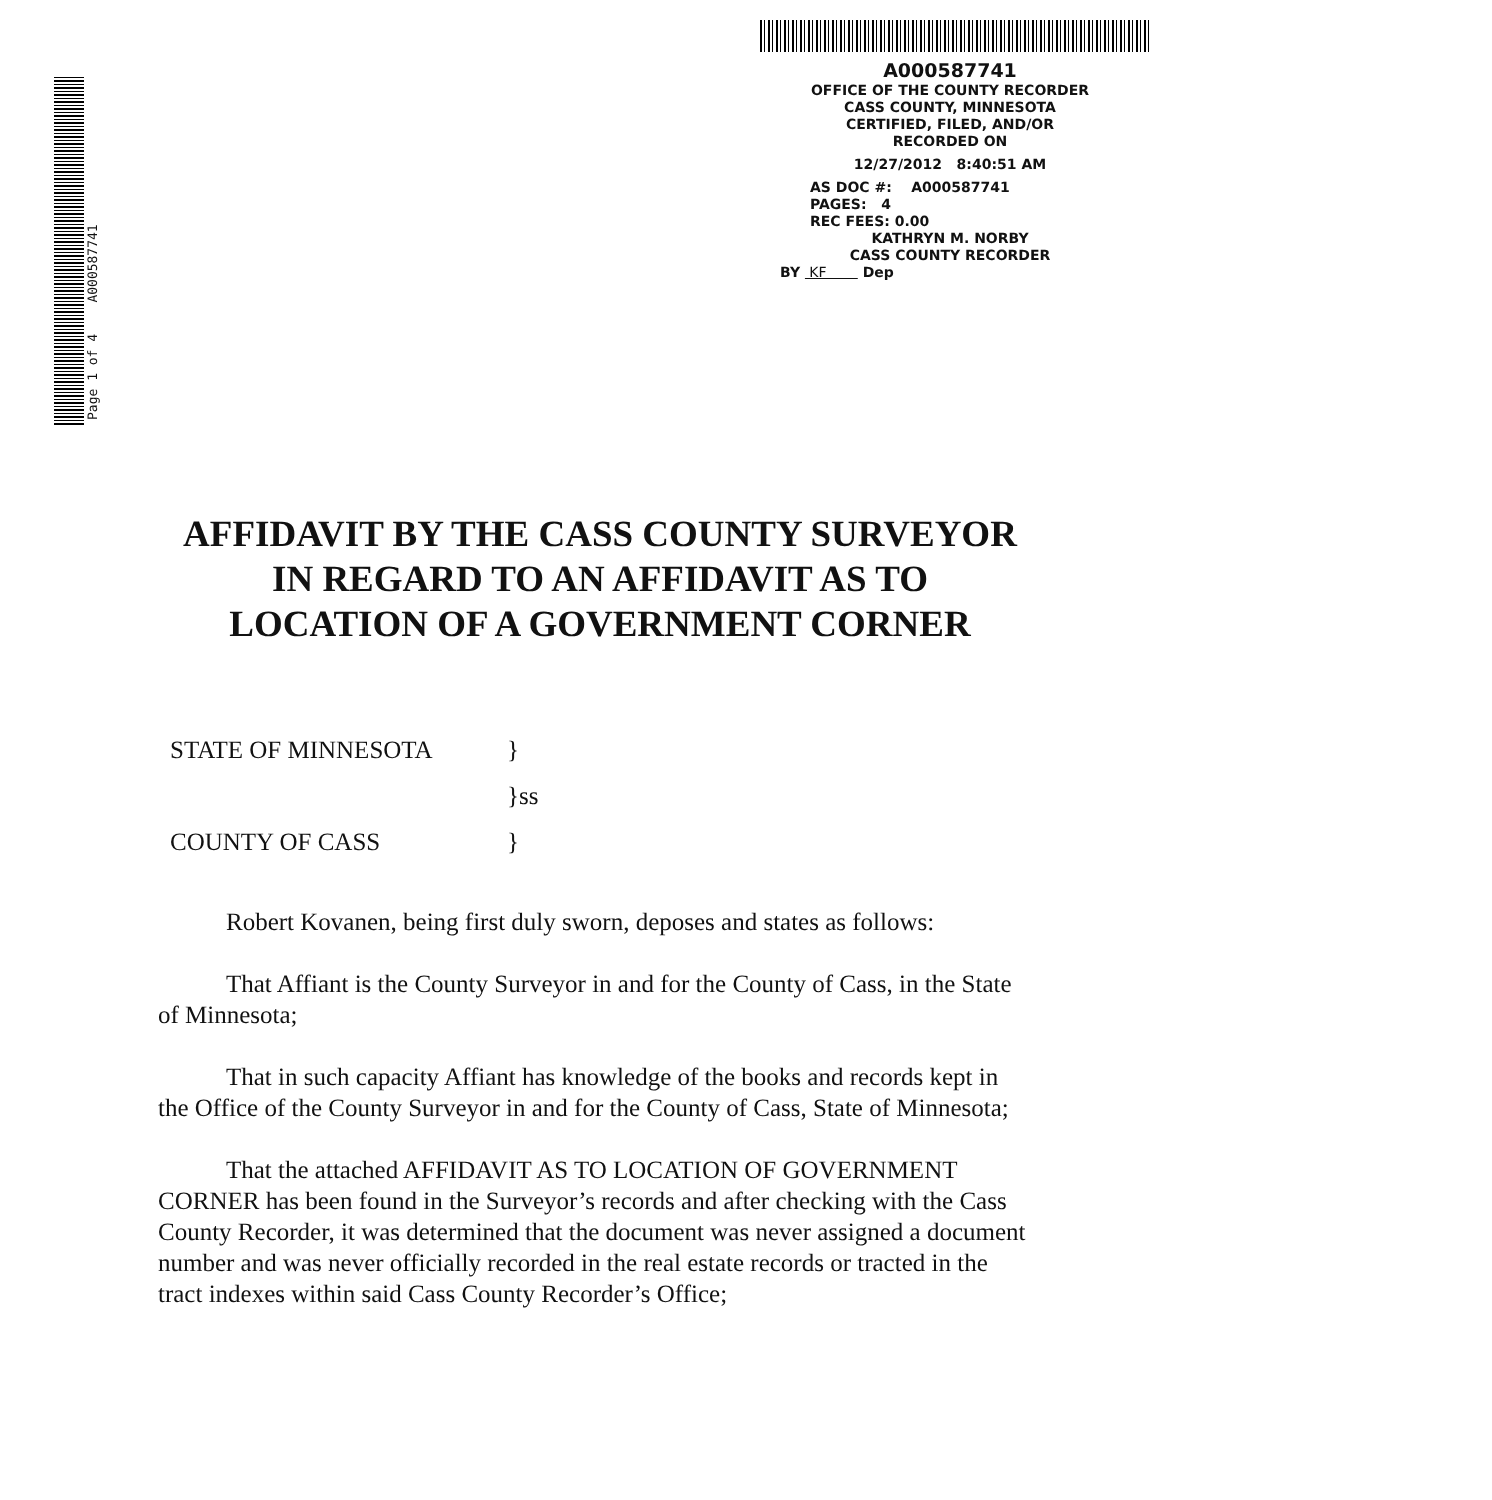Page 1 of 4 A000587741
A000587741
OFFICE OF THE COUNTY RECORDER
CASS COUNTY, MINNESOTA
CERTIFIED, FILED, AND/OR
RECORDED ON
12/27/2012 8:40:51 AM
AS DOC #: A000587741
PAGES: 4
REC FEES: 0.00
KATHRYN M. NORBY
CASS COUNTY RECORDER
BY KF Dep
AFFIDAVIT BY THE CASS COUNTY SURVEYOR
IN REGARD TO AN AFFIDAVIT AS TO
LOCATION OF A GOVERNMENT CORNER
| STATE OF MINNESOTA | } |
| | }ss |
| COUNTY OF CASS | } |
Robert Kovanen, being first duly sworn, deposes and states as follows:
That Affiant is the County Surveyor in and for the County of Cass, in the State of Minnesota;
That in such capacity Affiant has knowledge of the books and records kept in the Office of the County Surveyor in and for the County of Cass, State of Minnesota;
That the attached AFFIDAVIT AS TO LOCATION OF GOVERNMENT CORNER has been found in the Surveyor’s records and after checking with the Cass County Recorder, it was determined that the document was never assigned a document number and was never officially recorded in the real estate records or tracted in the tract indexes within said Cass County Recorder’s Office;